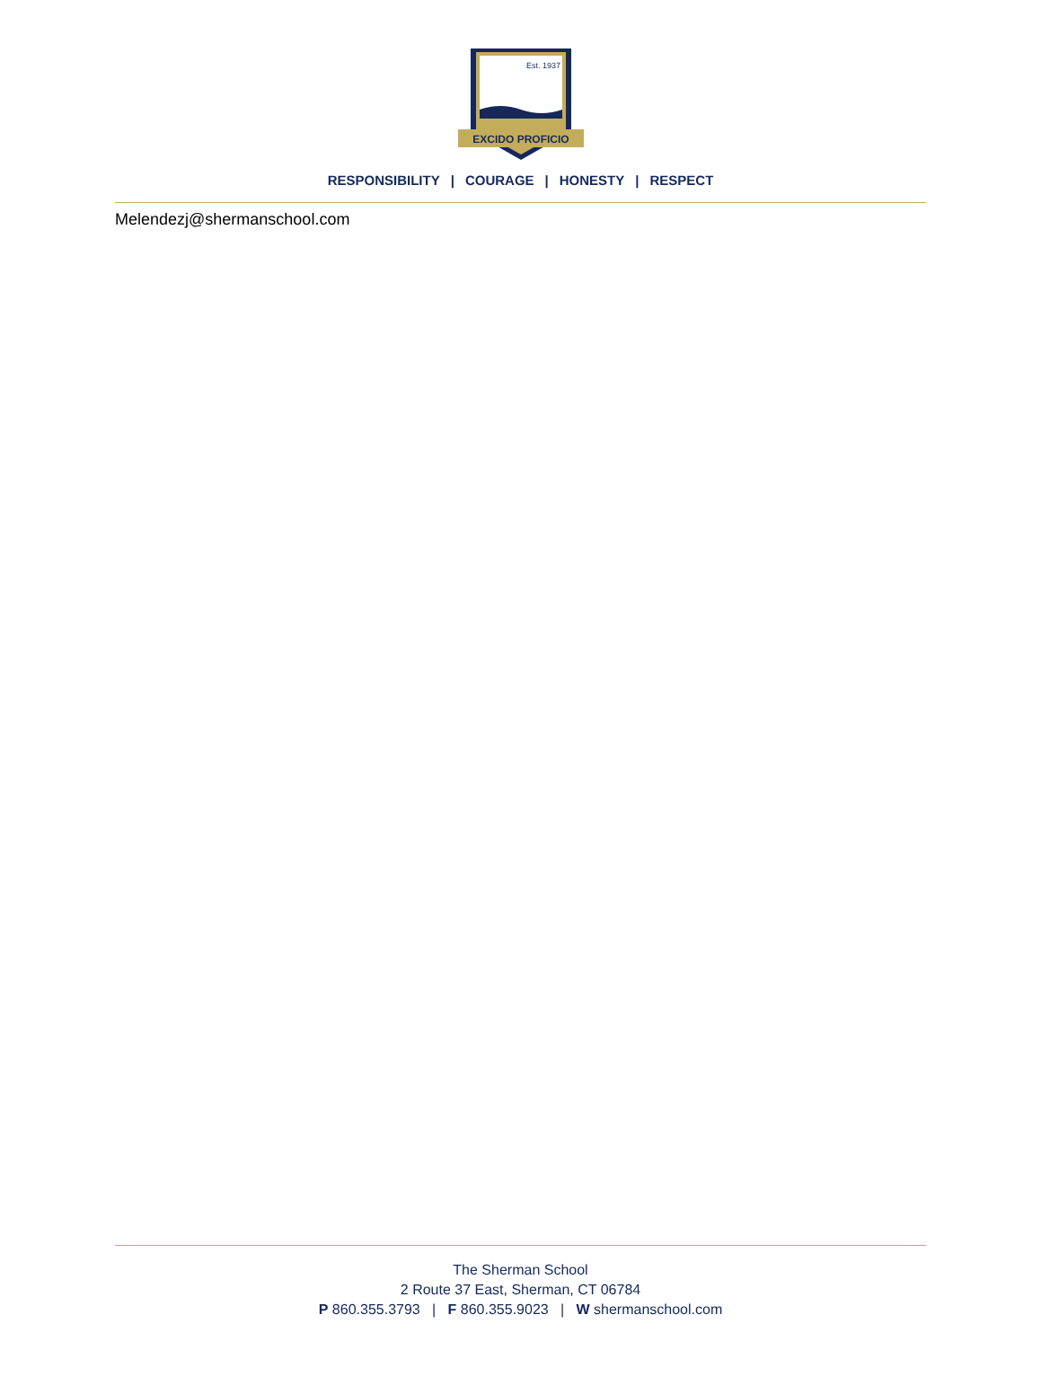EXCIDO PROFICIO
Est. 1937
RESPONSIBILITY | COURAGE | HONESTY | RESPECT
Melendezj@shermanschool.com
The Sherman School
2 Route 37 East, Sherman, CT 06784
P 860.355.3793 | F 860.355.9023 | W shermanschool.com